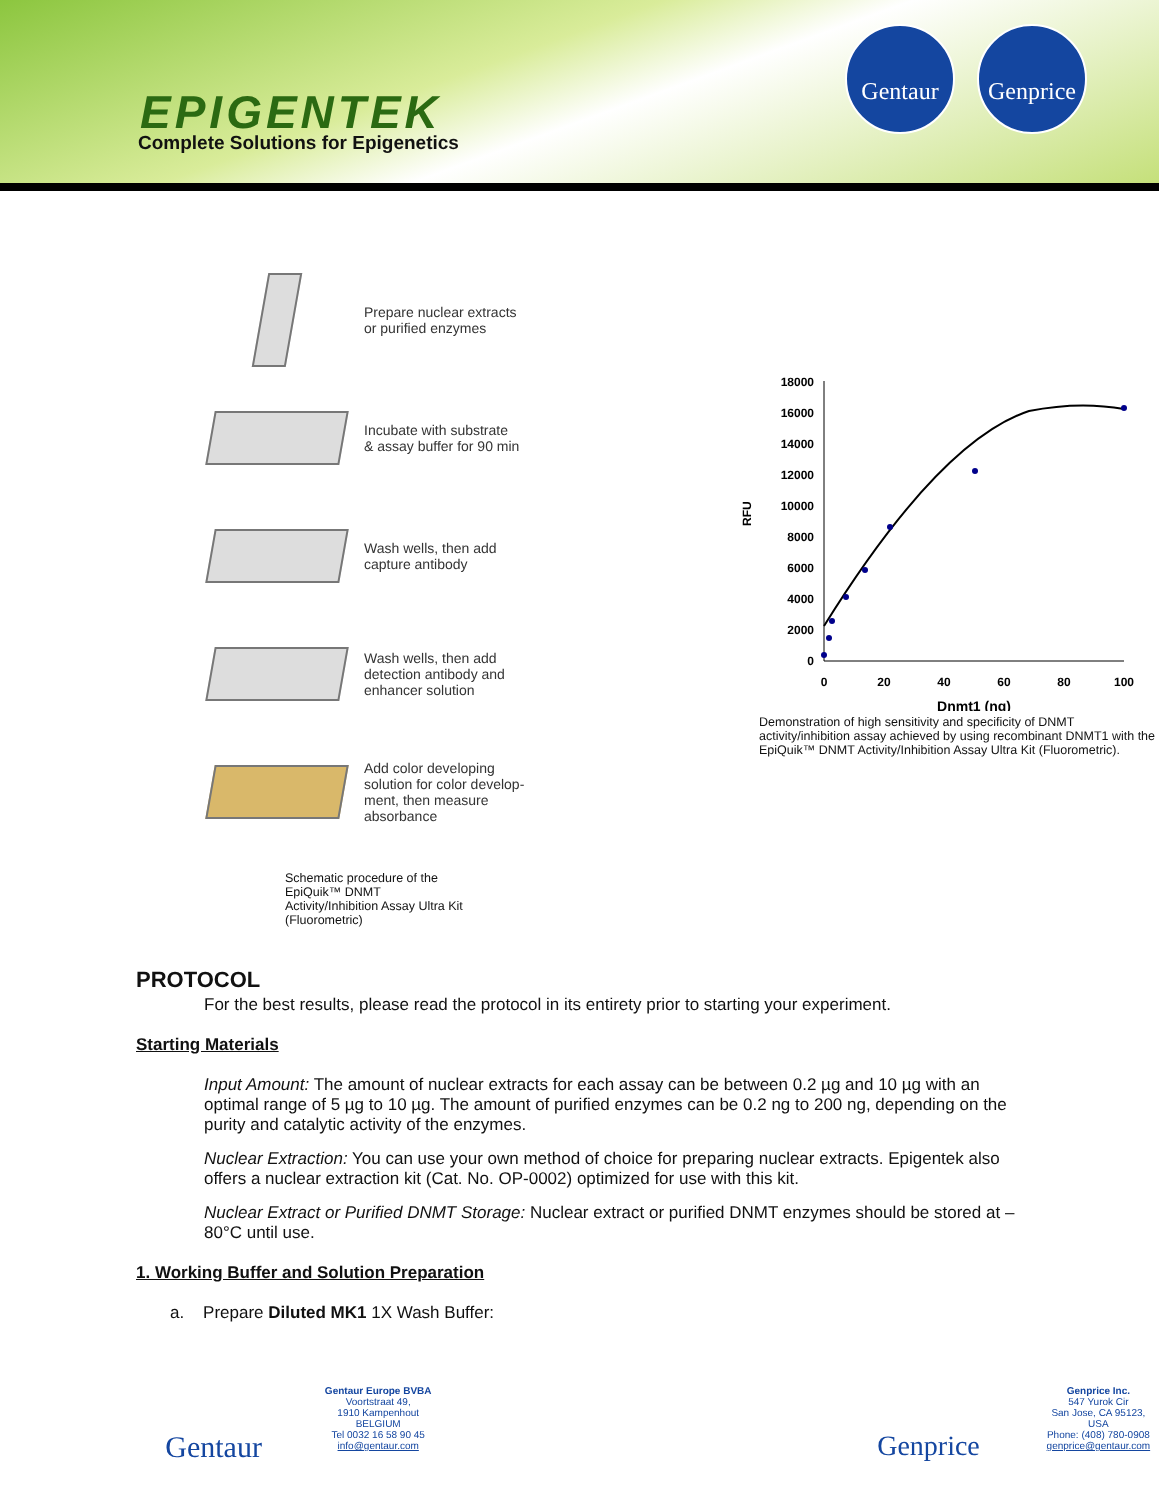EPIGENTEK
Complete Solutions for Epigenetics
Gentaur
Genprice
Prepare nuclear extracts
or purified enzymes
Incubate with substrate
& assay buffer for 90 min
Wash wells, then add
capture antibody
Wash wells, then add
detection antibody and
enhancer solution
Add color developing
solution for color develop-
ment, then measure
absorbance
Schematic procedure of the
EpiQuik™ DNMT
Activity/Inhibition Assay Ultra Kit
(Fluorometric)
RFU
18000
16000
14000
12000
10000
8000
6000
4000
2000
0
0
20
40
60
80
100
Dnmt1 (ng)
Demonstration of high sensitivity and specificity of DNMT activity/inhibition assay achieved by using recombinant DNMT1 with the EpiQuik™ DNMT Activity/Inhibition Assay Ultra Kit (Fluorometric).
PROTOCOL
For the best results, please read the protocol in its entirety prior to starting your experiment.
Starting Materials
Input Amount: The amount of nuclear extracts for each assay can be between 0.2 µg and 10 µg with an optimal range of 5 µg to 10 µg. The amount of purified enzymes can be 0.2 ng to 200 ng, depending on the purity and catalytic activity of the enzymes.
Nuclear Extraction: You can use your own method of choice for preparing nuclear extracts. Epigentek also offers a nuclear extraction kit (Cat. No. OP-0002) optimized for use with this kit.
Nuclear Extract or Purified DNMT Storage: Nuclear extract or purified DNMT enzymes should be stored at –80°C until use.
1. Working Buffer and Solution Preparation
a. Prepare Diluted MK1 1X Wash Buffer:
Gentaur
Gentaur Europe BVBA
Voortstraat 49,
1910 Kampenhout
BELGIUM
Tel 0032 16 58 90 45
info@gentaur.com
Genprice
Genprice Inc.
547 Yurok Cir
San Jose, CA 95123,
USA
Phone: (408) 780-0908
genprice@gentaur.com